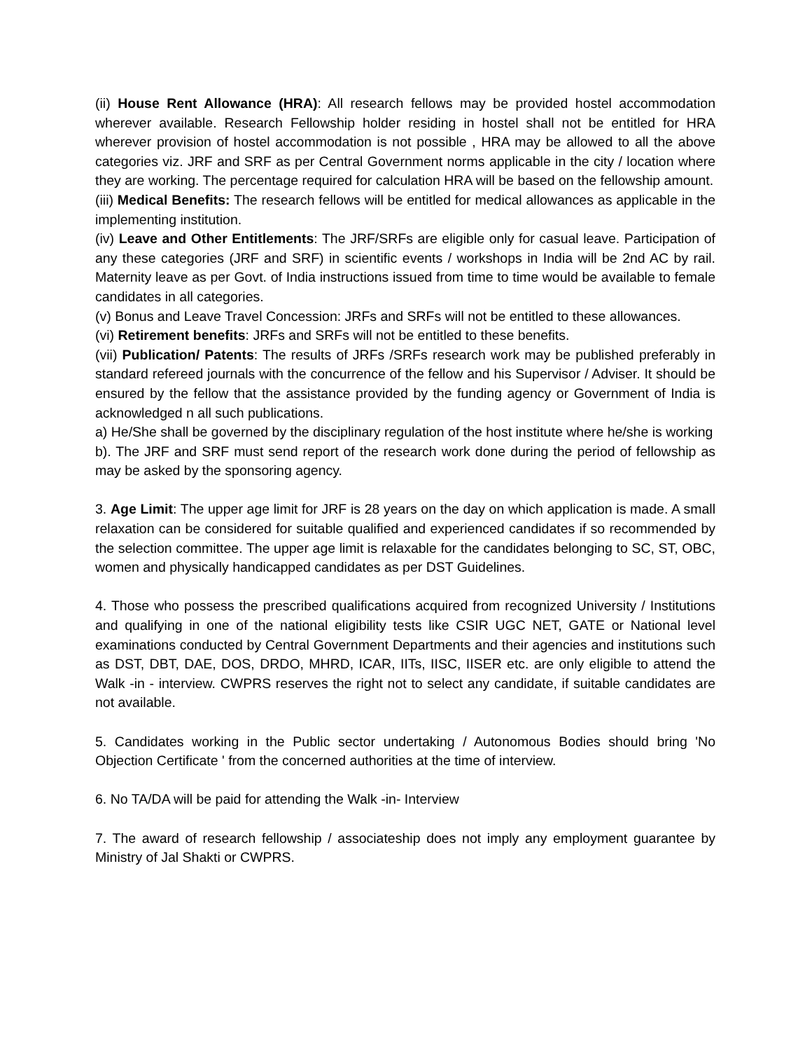(ii) House Rent Allowance (HRA): All research fellows may be provided hostel accommodation wherever available. Research Fellowship holder residing in hostel shall not be entitled for HRA wherever provision of hostel accommodation is not possible , HRA may be allowed to all the above categories viz. JRF and SRF as per Central Government norms applicable in the city / location where they are working. The percentage required for calculation HRA will be based on the fellowship amount.
(iii) Medical Benefits: The research fellows will be entitled for medical allowances as applicable in the implementing institution.
(iv) Leave and Other Entitlements: The JRF/SRFs are eligible only for casual leave. Participation of any these categories (JRF and SRF) in scientific events / workshops in India will be 2nd AC by rail. Maternity leave as per Govt. of India instructions issued from time to time would be available to female candidates in all categories.
(v) Bonus and Leave Travel Concession: JRFs and SRFs will not be entitled to these allowances.
(vi) Retirement benefits: JRFs and SRFs will not be entitled to these benefits.
(vii) Publication/ Patents: The results of JRFs /SRFs research work may be published preferably in standard refereed journals with the concurrence of the fellow and his Supervisor / Adviser. It should be ensured by the fellow that the assistance provided by the funding agency or Government of India is acknowledged n all such publications.
a) He/She shall be governed by the disciplinary regulation of the host institute where he/she is working
b). The JRF and SRF must send report of the research work done during the period of fellowship as may be asked by the sponsoring agency.
3. Age Limit: The upper age limit for JRF is 28 years on the day on which application is made. A small relaxation can be considered for suitable qualified and experienced candidates if so recommended by the selection committee. The upper age limit is relaxable for the candidates belonging to SC, ST, OBC, women and physically handicapped candidates as per DST Guidelines.
4. Those who possess the prescribed qualifications acquired from recognized University / Institutions and qualifying in one of the national eligibility tests like CSIR UGC NET, GATE or National level examinations conducted by Central Government Departments and their agencies and institutions such as DST, DBT, DAE, DOS, DRDO, MHRD, ICAR, IITs, IISC, IISER etc. are only eligible to attend the Walk -in - interview. CWPRS reserves the right not to select any candidate, if suitable candidates are not available.
5. Candidates working in the Public sector undertaking / Autonomous Bodies should bring 'No Objection Certificate ' from the concerned authorities at the time of interview.
6. No TA/DA will be paid for attending the Walk -in- Interview
7. The award of research fellowship / associateship does not imply any employment guarantee by Ministry of Jal Shakti or CWPRS.